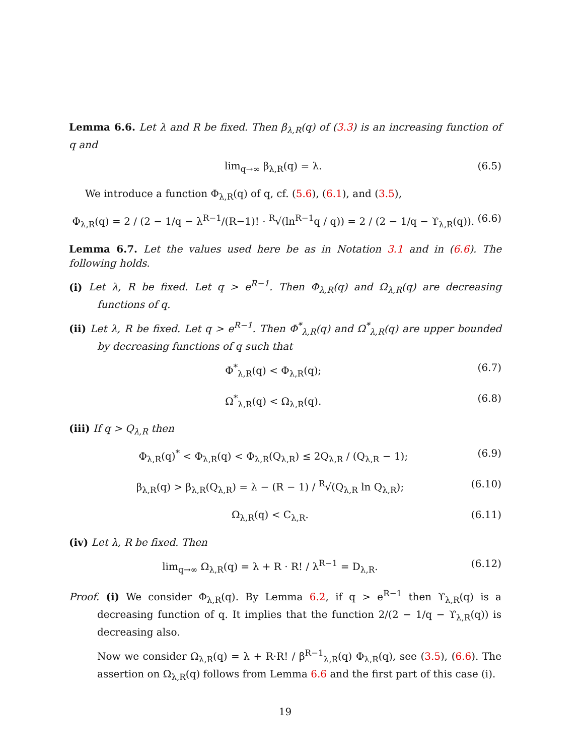Lemma 6.6. Let λ and R be fixed. Then β<sub>λ,R</sub>(q) of (3.3) is an increasing function of q and
lim<sub>q→∞</sub> β<sub>λ,R</sub>(q) = λ. (6.5)
We introduce a function Φ<sub>λ,R</sub>(q) of q, cf. (5.6), (6.1), and (3.5),
Φ<sub>λ,R</sub>(q) = 2 / (2 − 1/q − λ<sup>R−1</sup>/(R−1)! · <sup>R</sup>√(ln<sup>R−1</sup>q / q)) = 2 / (2 − 1/q − ϒ<sub>λ,R</sub>(q)). (6.6)
Lemma 6.7. Let the values used here be as in Notation 3.1 and in (6.6). The following holds.
(i) Let λ, R be fixed. Let q > e<sup>R−1</sup>. Then Φ<sub>λ,R</sub>(q) and Ω<sub>λ,R</sub>(q) are decreasing functions of q.
(ii) Let λ, R be fixed. Let q > e<sup>R−1</sup>. Then Φ<sup>*</sup><sub>λ,R</sub>(q) and Ω<sup>*</sup><sub>λ,R</sub>(q) are upper bounded by decreasing functions of q such that
Φ<sup>*</sup><sub>λ,R</sub>(q) < Φ<sub>λ,R</sub>(q); (6.7)
Ω<sup>*</sup><sub>λ,R</sub>(q) < Ω<sub>λ,R</sub>(q). (6.8)
(iii) If q > Q<sub>λ,R</sub> then
Φ<sub>λ,R</sub>(q)<sup>*</sup> < Φ<sub>λ,R</sub>(q) < Φ<sub>λ,R</sub>(Q<sub>λ,R</sub>) ≤ 2Q<sub>λ,R</sub> / (Q<sub>λ,R</sub> − 1); (6.9)
β<sub>λ,R</sub>(q) > β<sub>λ,R</sub>(Q<sub>λ,R</sub>) = λ − (R − 1) / <sup>R</sup>√(Q<sub>λ,R</sub> ln Q<sub>λ,R</sub>); (6.10)
Ω<sub>λ,R</sub>(q) < C<sub>λ,R</sub>. (6.11)
(iv) Let λ, R be fixed. Then
lim<sub>q→∞</sub> Ω<sub>λ,R</sub>(q) = λ + R · R! / λ<sup>R−1</sup> = D<sub>λ,R</sub>. (6.12)
Proof. (i) We consider Φ<sub>λ,R</sub>(q). By Lemma 6.2, if q > e<sup>R−1</sup> then ϒ<sub>λ,R</sub>(q) is a decreasing function of q. It implies that the function 2/(2 − 1/q − ϒ<sub>λ,R</sub>(q)) is decreasing also.
Now we consider Ω<sub>λ,R</sub>(q) = λ + R·R! / β<sup>R−1</sup><sub>λ,R</sub>(q) Φ<sub>λ,R</sub>(q), see (3.5), (6.6). The assertion on Ω<sub>λ,R</sub>(q) follows from Lemma 6.6 and the first part of this case (i).
19